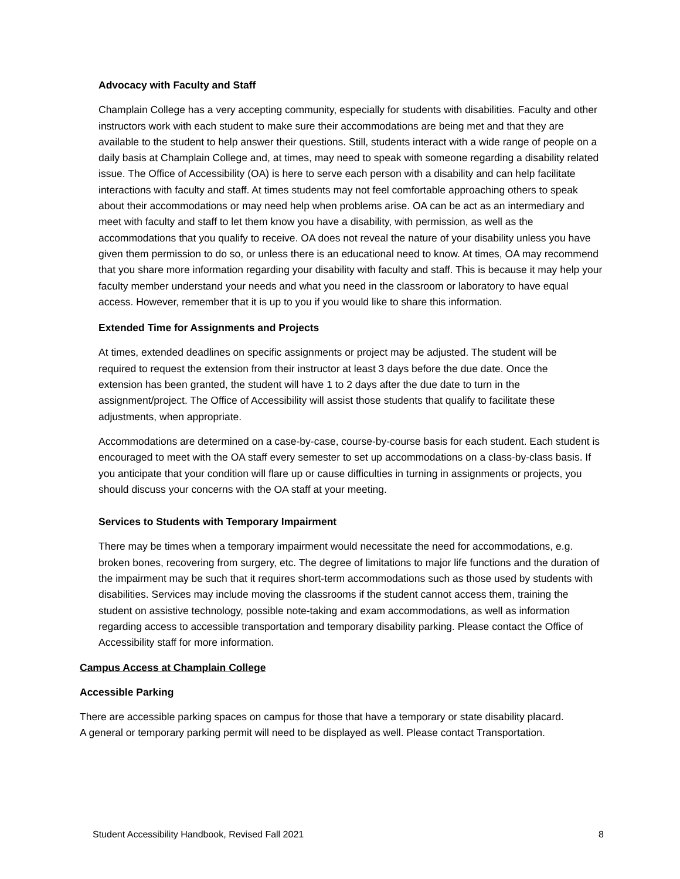Advocacy with Faculty and Staff
Champlain College has a very accepting community, especially for students with disabilities. Faculty and other instructors work with each student to make sure their accommodations are being met and that they are available to the student to help answer their questions. Still, students interact with a wide range of people on a daily basis at Champlain College and, at times, may need to speak with someone regarding a disability related issue. The Office of Accessibility (OA) is here to serve each person with a disability and can help facilitate interactions with faculty and staff. At times students may not feel comfortable approaching others to speak about their accommodations or may need help when problems arise. OA can be act as an intermediary and meet with faculty and staff to let them know you have a disability, with permission, as well as the accommodations that you qualify to receive. OA does not reveal the nature of your disability unless you have given them permission to do so, or unless there is an educational need to know. At times, OA may recommend that you share more information regarding your disability with faculty and staff. This is because it may help your faculty member understand your needs and what you need in the classroom or laboratory to have equal access. However, remember that it is up to you if you would like to share this information.
Extended Time for Assignments and Projects
At times, extended deadlines on specific assignments or project may be adjusted. The student will be required to request the extension from their instructor at least 3 days before the due date. Once the extension has been granted, the student will have 1 to 2 days after the due date to turn in the assignment/project. The Office of Accessibility will assist those students that qualify to facilitate these adjustments, when appropriate.
Accommodations are determined on a case-by-case, course-by-course basis for each student. Each student is encouraged to meet with the OA staff every semester to set up accommodations on a class-by-class basis. If you anticipate that your condition will flare up or cause difficulties in turning in assignments or projects, you should discuss your concerns with the OA staff at your meeting.
Services to Students with Temporary Impairment
There may be times when a temporary impairment would necessitate the need for accommodations, e.g. broken bones, recovering from surgery, etc. The degree of limitations to major life functions and the duration of the impairment may be such that it requires short-term accommodations such as those used by students with disabilities. Services may include moving the classrooms if the student cannot access them, training the student on assistive technology, possible note-taking and exam accommodations, as well as information regarding access to accessible transportation and temporary disability parking. Please contact the Office of Accessibility staff for more information.
Campus Access at Champlain College
Accessible Parking
There are accessible parking spaces on campus for those that have a temporary or state disability placard. A general or temporary parking permit will need to be displayed as well. Please contact Transportation.
Student Accessibility Handbook, Revised Fall 2021 8